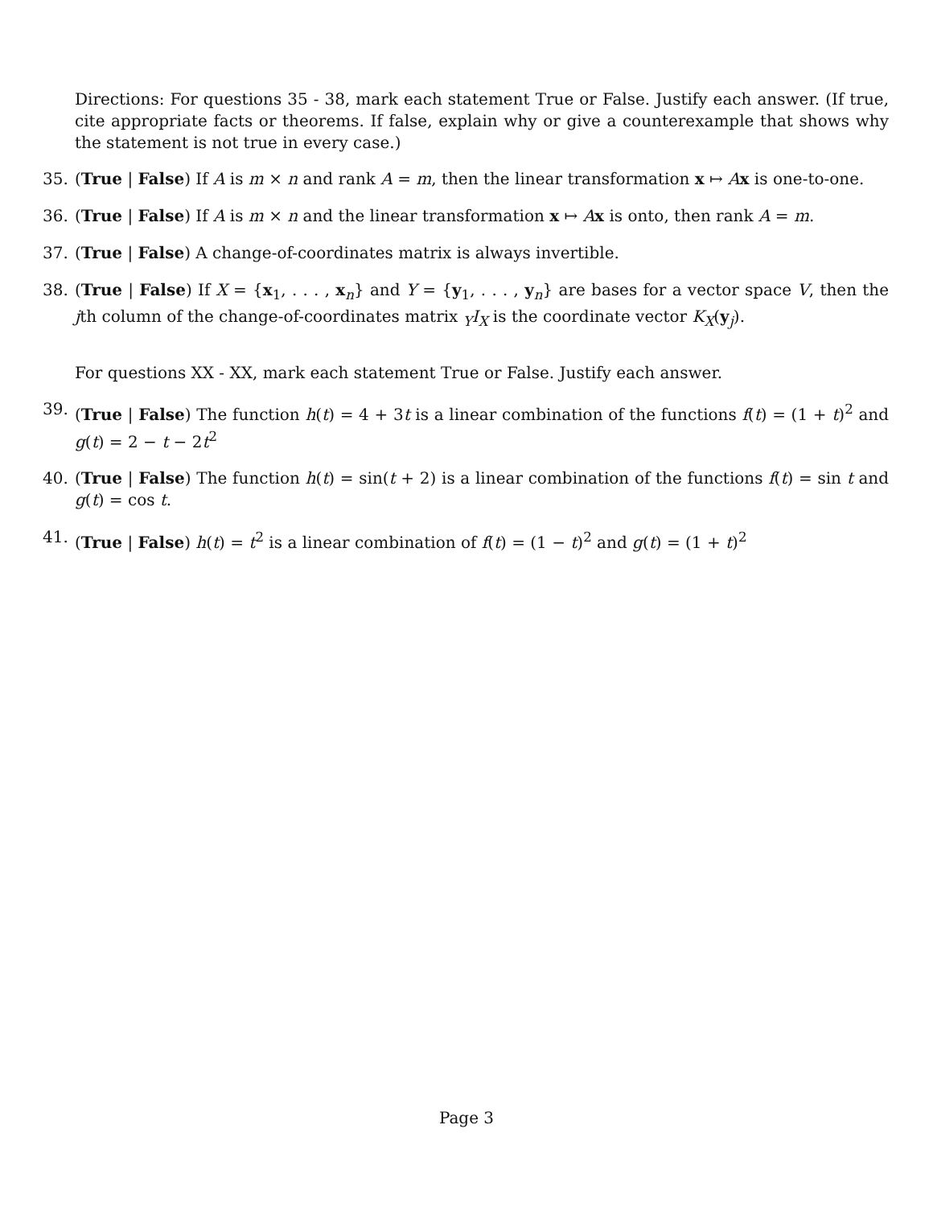Directions: For questions 35 - 38, mark each statement True or False. Justify each answer. (If true, cite appropriate facts or theorems. If false, explain why or give a counterexample that shows why the statement is not true in every case.)
35. (True | False) If A is m × n and rank A = m, then the linear transformation x ↦ Ax is one-to-one.
36. (True | False) If A is m × n and the linear transformation x ↦ Ax is onto, then rank A = m.
37. (True | False) A change-of-coordinates matrix is always invertible.
38. (True | False) If X = {x<sub>1</sub>, . . . , x<sub>n</sub>} and Y = {y<sub>1</sub>, . . . , y<sub>n</sub>} are bases for a vector space V, then the jth column of the change-of-coordinates matrix <sub>Y</sub>I<sub>X</sub> is the coordinate vector K<sub>X</sub>(y<sub>j</sub>).
For questions XX - XX, mark each statement True or False. Justify each answer.
39. (True | False) The function h(t) = 4 + 3t is a linear combination of the functions f(t) = (1 + t)<sup>2</sup> and g(t) = 2 − t − 2t<sup>2</sup>
40. (True | False) The function h(t) = sin(t + 2) is a linear combination of the functions f(t) = sin t and g(t) = cos t.
41. (True | False) h(t) = t<sup>2</sup> is a linear combination of f(t) = (1 − t)<sup>2</sup> and g(t) = (1 + t)<sup>2</sup>
Page 3